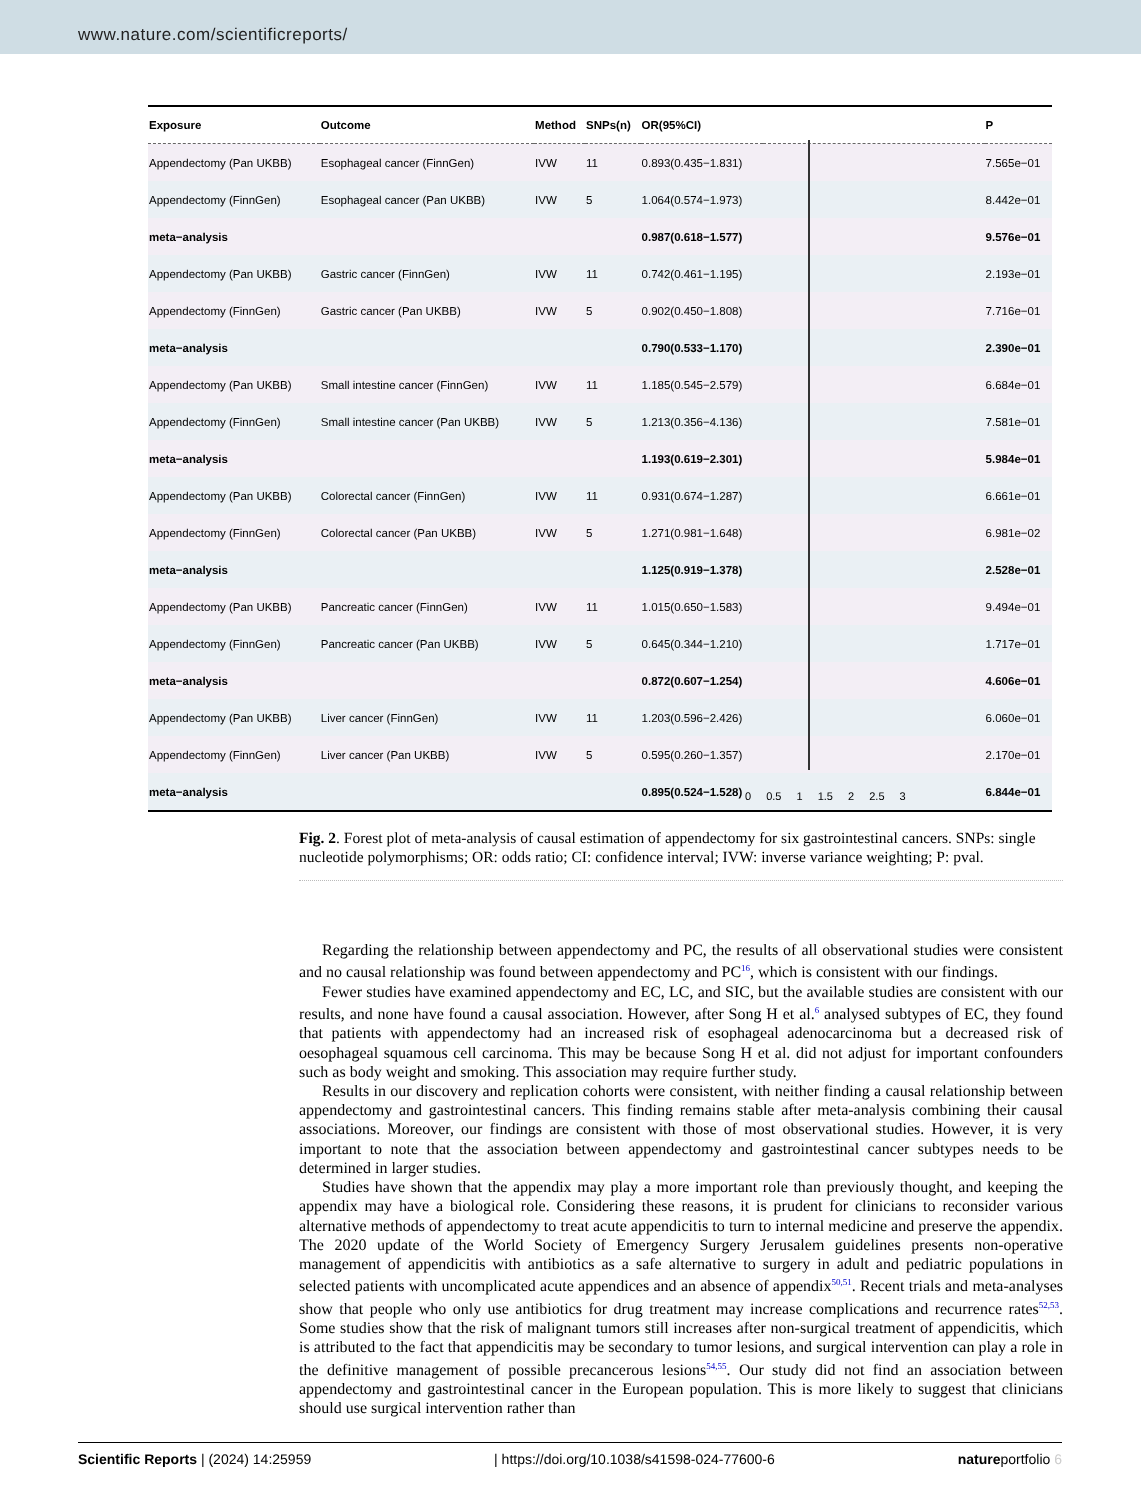www.nature.com/scientificreports/
| Exposure | Outcome | Method | SNPs(n) | OR(95%CI) | | P |
| --- | --- | --- | --- | --- | --- | --- |
| Appendectomy (Pan UKBB) | Esophageal cancer (FinnGen) | IVW | 11 | 0.893(0.435−1.831) | | 7.565e−01 |
| Appendectomy (FinnGen) | Esophageal cancer (Pan UKBB) | IVW | 5 | 1.064(0.574−1.973) | | 8.442e−01 |
| meta−analysis | | | | 0.987(0.618−1.577) | | 9.576e−01 |
| Appendectomy (Pan UKBB) | Gastric cancer (FinnGen) | IVW | 11 | 0.742(0.461−1.195) | | 2.193e−01 |
| Appendectomy (FinnGen) | Gastric cancer (Pan UKBB) | IVW | 5 | 0.902(0.450−1.808) | | 7.716e−01 |
| meta−analysis | | | | 0.790(0.533−1.170) | | 2.390e−01 |
| Appendectomy (Pan UKBB) | Small intestine cancer (FinnGen) | IVW | 11 | 1.185(0.545−2.579) | | 6.684e−01 |
| Appendectomy (FinnGen) | Small intestine cancer (Pan UKBB) | IVW | 5 | 1.213(0.356−4.136) | | 7.581e−01 |
| meta−analysis | | | | 1.193(0.619−2.301) | | 5.984e−01 |
| Appendectomy (Pan UKBB) | Colorectal cancer (FinnGen) | IVW | 11 | 0.931(0.674−1.287) | | 6.661e−01 |
| Appendectomy (FinnGen) | Colorectal cancer (Pan UKBB) | IVW | 5 | 1.271(0.981−1.648) | | 6.981e−02 |
| meta−analysis | | | | 1.125(0.919−1.378) | | 2.528e−01 |
| Appendectomy (Pan UKBB) | Pancreatic cancer (FinnGen) | IVW | 11 | 1.015(0.650−1.583) | | 9.494e−01 |
| Appendectomy (FinnGen) | Pancreatic cancer (Pan UKBB) | IVW | 5 | 0.645(0.344−1.210) | | 1.717e−01 |
| meta−analysis | | | | 0.872(0.607−1.254) | | 4.606e−01 |
| Appendectomy (Pan UKBB) | Liver cancer (FinnGen) | IVW | 11 | 1.203(0.596−2.426) | | 6.060e−01 |
| Appendectomy (FinnGen) | Liver cancer (Pan UKBB) | IVW | 5 | 0.595(0.260−1.357) | | 2.170e−01 |
| meta−analysis | | | | 0.895(0.524−1.528) | | 6.844e−01 |
0 0.5 1 1.5 2 2.5 3
Fig. 2. Forest plot of meta-analysis of causal estimation of appendectomy for six gastrointestinal cancers. SNPs: single nucleotide polymorphisms; OR: odds ratio; CI: confidence interval; IVW: inverse variance weighting; P: pval.
Regarding the relationship between appendectomy and PC, the results of all observational studies were consistent and no causal relationship was found between appendectomy and PC<sup>16</sup>, which is consistent with our findings.
Fewer studies have examined appendectomy and EC, LC, and SIC, but the available studies are consistent with our results, and none have found a causal association. However, after Song H et al.<sup>6</sup> analysed subtypes of EC, they found that patients with appendectomy had an increased risk of esophageal adenocarcinoma but a decreased risk of oesophageal squamous cell carcinoma. This may be because Song H et al. did not adjust for important confounders such as body weight and smoking. This association may require further study.
Results in our discovery and replication cohorts were consistent, with neither finding a causal relationship between appendectomy and gastrointestinal cancers. This finding remains stable after meta-analysis combining their causal associations. Moreover, our findings are consistent with those of most observational studies. However, it is very important to note that the association between appendectomy and gastrointestinal cancer subtypes needs to be determined in larger studies.
Studies have shown that the appendix may play a more important role than previously thought, and keeping the appendix may have a biological role. Considering these reasons, it is prudent for clinicians to reconsider various alternative methods of appendectomy to treat acute appendicitis to turn to internal medicine and preserve the appendix. The 2020 update of the World Society of Emergency Surgery Jerusalem guidelines presents non-operative management of appendicitis with antibiotics as a safe alternative to surgery in adult and pediatric populations in selected patients with uncomplicated acute appendices and an absence of appendix<sup>50,51</sup>. Recent trials and meta-analyses show that people who only use antibiotics for drug treatment may increase complications and recurrence rates<sup>52,53</sup>. Some studies show that the risk of malignant tumors still increases after non-surgical treatment of appendicitis, which is attributed to the fact that appendicitis may be secondary to tumor lesions, and surgical intervention can play a role in the definitive management of possible precancerous lesions<sup>54,55</sup>. Our study did not find an association between appendectomy and gastrointestinal cancer in the European population. This is more likely to suggest that clinicians should use surgical intervention rather than
Scientific Reports | (2024) 14:25959 | https://doi.org/10.1038/s41598-024-77600-6 natureportfolio 6